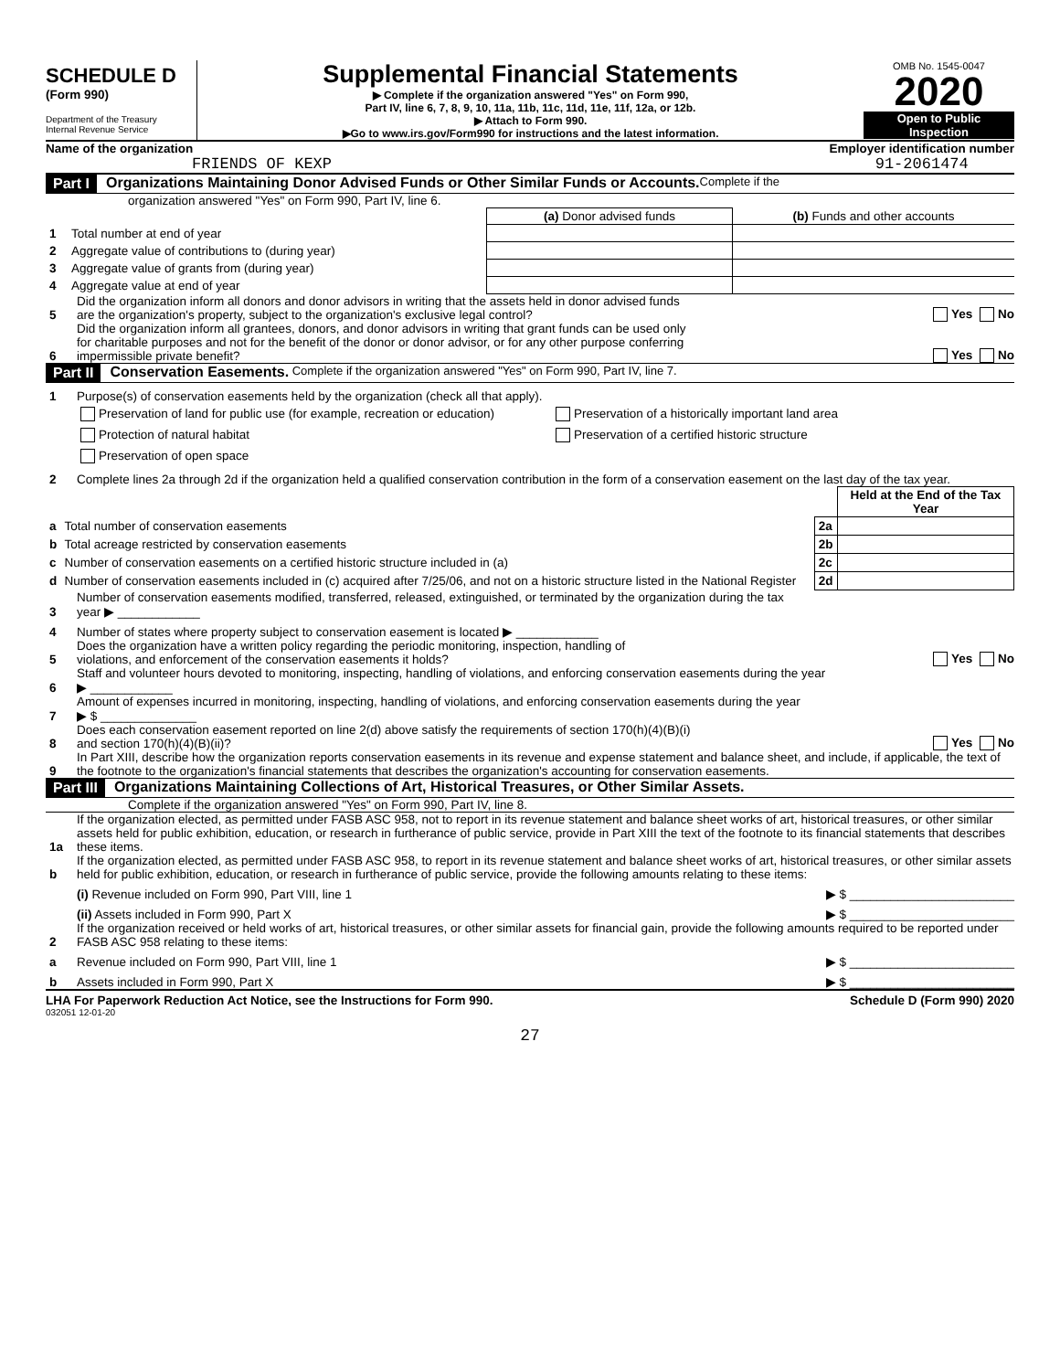SCHEDULE D
(Form 990)
Department of the Treasury
Internal Revenue Service
Supplemental Financial Statements
▶ Complete if the organization answered "Yes" on Form 990,
Part IV, line 6, 7, 8, 9, 10, 11a, 11b, 11c, 11d, 11e, 11f, 12a, or 12b.
▶ Attach to Form 990.
▶Go to www.irs.gov/Form990 for instructions and the latest information.
OMB No. 1545-0047
2020
Open to Public
Inspection
Name of the organization
FRIENDS OF KEXP
Employer identification number
91-2061474
Part I Organizations Maintaining Donor Advised Funds or Other Similar Funds or Accounts. Complete if the
organization answered "Yes" on Form 990, Part IV, line 6.
| | | (a) Donor advised funds | (b) Funds and other accounts |
| 1 | Total number at end of year | | |
| 2 | Aggregate value of contributions to (during year) | | |
| 3 | Aggregate value of grants from (during year) | | |
| 4 | Aggregate value at end of year | | |
5 Did the organization inform all donors and donor advisors in writing that the assets held in donor advised funds
are the organization's property, subject to the organization's exclusive legal control? Yes No
6 Did the organization inform all grantees, donors, and donor advisors in writing that grant funds can be used only
for charitable purposes and not for the benefit of the donor or donor advisor, or for any other purpose conferring
impermissible private benefit? Yes No
Part II Conservation Easements. Complete if the organization answered "Yes" on Form 990, Part IV, line 7.
1 Purpose(s) of conservation easements held by the organization (check all that apply).
Preservation of land for public use (for example, recreation or education)
Protection of natural habitat
Preservation of open space
Preservation of a historically important land area
Preservation of a certified historic structure
2 Complete lines 2a through 2d if the organization held a qualified conservation contribution in the form of a conservation easement on the last day of the tax year.
| | | | Held at the End of the Tax Year |
| a | Total number of conservation easements | 2a | |
| b | Total acreage restricted by conservation easements | 2b | |
| c | Number of conservation easements on a certified historic structure included in (a) | 2c | |
| d | Number of conservation easements included in (c) acquired after 7/25/06, and not on a historic structure listed in the National Register | 2d | |
3 Number of conservation easements modified, transferred, released, extinguished, or terminated by the organization during the tax
year ▶ ____________
4 Number of states where property subject to conservation easement is located ▶ ____________
5 Does the organization have a written policy regarding the periodic monitoring, inspection, handling of
violations, and enforcement of the conservation easements it holds? Yes No
6 Staff and volunteer hours devoted to monitoring, inspecting, handling of violations, and enforcing conservation easements during the year
▶ ____________
7 Amount of expenses incurred in monitoring, inspecting, handling of violations, and enforcing conservation easements during the year
▶ $ ______________
8 Does each conservation easement reported on line 2(d) above satisfy the requirements of section 170(h)(4)(B)(i)
and section 170(h)(4)(B)(ii)? Yes No
9 In Part XIII, describe how the organization reports conservation easements in its revenue and expense statement and balance sheet, and include, if applicable, the text of the footnote to the organization's financial statements that describes the organization's accounting for conservation easements.
Part III Organizations Maintaining Collections of Art, Historical Treasures, or Other Similar Assets.
Complete if the organization answered "Yes" on Form 990, Part IV, line 8.
1a If the organization elected, as permitted under FASB ASC 958, not to report in its revenue statement and balance sheet works of art, historical treasures, or other similar assets held for public exhibition, education, or research in furtherance of public service, provide in Part XIII the text of the footnote to its financial statements that describes these items.
b If the organization elected, as permitted under FASB ASC 958, to report in its revenue statement and balance sheet works of art, historical treasures, or other similar assets held for public exhibition, education, or research in furtherance of public service, provide the following amounts relating to these items:
(i) Revenue included on Form 990, Part VIII, line 1 ▶ $ ________________________
(ii) Assets included in Form 990, Part X ▶ $ ________________________
2 If the organization received or held works of art, historical treasures, or other similar assets for financial gain, provide the following amounts required to be reported under FASB ASC 958 relating to these items:
a Revenue included on Form 990, Part VIII, line 1 ▶ $ ________________________
b Assets included in Form 990, Part X ▶ $ ________________________
LHA For Paperwork Reduction Act Notice, see the Instructions for Form 990. Schedule D (Form 990) 2020
032051 12-01-20
27